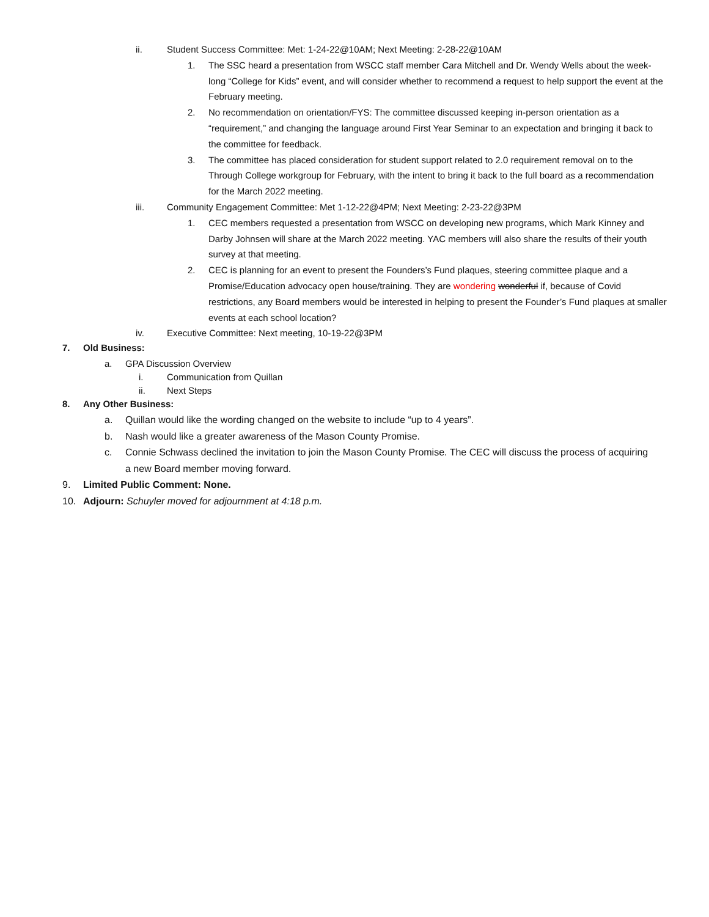ii. Student Success Committee: Met: 1-24-22@10AM; Next Meeting: 2-28-22@10AM
1. The SSC heard a presentation from WSCC staff member Cara Mitchell and Dr. Wendy Wells about the week-long “College for Kids” event, and will consider whether to recommend a request to help support the event at the February meeting.
2. No recommendation on orientation/FYS: The committee discussed keeping in-person orientation as a “requirement,” and changing the language around First Year Seminar to an expectation and bringing it back to the committee for feedback.
3. The committee has placed consideration for student support related to 2.0 requirement removal on to the Through College workgroup for February, with the intent to bring it back to the full board as a recommendation for the March 2022 meeting.
iii. Community Engagement Committee: Met 1-12-22@4PM; Next Meeting: 2-23-22@3PM
1. CEC members requested a presentation from WSCC on developing new programs, which Mark Kinney and Darby Johnsen will share at the March 2022 meeting. YAC members will also share the results of their youth survey at that meeting.
2. CEC is planning for an event to present the Founders’s Fund plaques, steering committee plaque and a Promise/Education advocacy open house/training. They are wondering wonderful if, because of Covid restrictions, any Board members would be interested in helping to present the Founder’s Fund plaques at smaller events at each school location?
iv. Executive Committee: Next meeting, 10-19-22@3PM
7. Old Business:
a. GPA Discussion Overview
i. Communication from Quillan
ii. Next Steps
8. Any Other Business:
a. Quillan would like the wording changed on the website to include “up to 4 years”.
b. Nash would like a greater awareness of the Mason County Promise.
c. Connie Schwass declined the invitation to join the Mason County Promise. The CEC will discuss the process of acquiring a new Board member moving forward.
9. Limited Public Comment: None.
10. Adjourn: Schuyler moved for adjournment at 4:18 p.m.